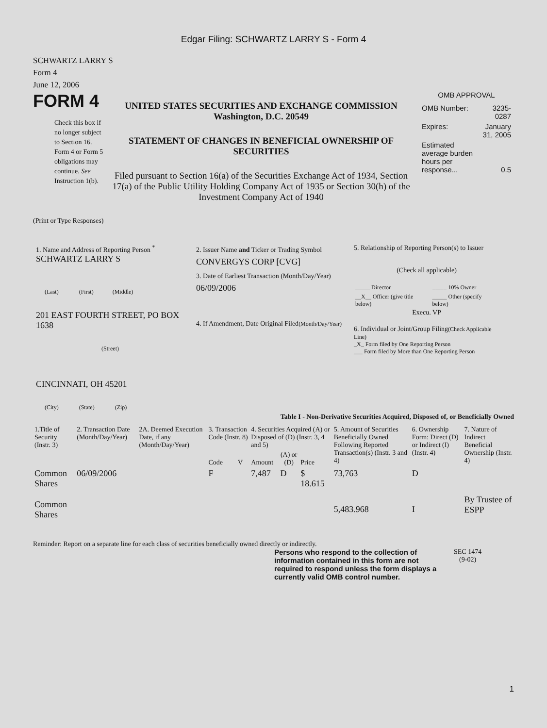Edgar Filing: SCHWARTZ LARRY S - Form 4
SCHWARTZ LARRY S
Form 4
June 12, 2006
FORM 4
Check this box if no longer subject to Section 16. Form 4 or Form 5 obligations may continue. See Instruction 1(b).
UNITED STATES SECURITIES AND EXCHANGE COMMISSION
Washington, D.C. 20549
STATEMENT OF CHANGES IN BENEFICIAL OWNERSHIP OF SECURITIES
Filed pursuant to Section 16(a) of the Securities Exchange Act of 1934, Section 17(a) of the Public Utility Holding Company Act of 1935 or Section 30(h) of the Investment Company Act of 1940
OMB APPROVAL
| OMB Number: | 3235-0287 |
| Expires: | January 31, 2005 |
| Estimated average burden hours per response... | 0.5 |
(Print or Type Responses)
1. Name and Address of Reporting Person <sup>*</sup>
SCHWARTZ LARRY S
(Last) (First) (Middle)
201 EAST FOURTH STREET, PO BOX 1638
(Street)
CINCINNATI, OH 45201
(City) (State) (Zip)
2. Issuer Name and Ticker or Trading Symbol
CONVERGYS CORP [CVG]
3. Date of Earliest Transaction (Month/Day/Year)
06/09/2006
4. If Amendment, Date Original Filed(Month/Day/Year)
5. Relationship of Reporting Person(s) to Issuer
(Check all applicable)
| _____ Director | _____ 10% Owner |
| __X__ Officer (give title below) | _____ Other (specify below) |
Execu. VP
6. Individual or Joint/Group Filing(Check Applicable Line)
_X_ Form filed by One Reporting Person
___ Form filed by More than One Reporting Person
Table I - Non-Derivative Securities Acquired, Disposed of, or Beneficially Owned
| 1.Title of Security (Instr. 3) | 2. Transaction Date (Month/Day/Year) | 2A. Deemed Execution Date, if any (Month/Day/Year) | 3. Transaction Code (Instr. 8) | | 4. Securities Acquired (A) or Disposed of (D) (Instr. 3, 4 and 5) | | | 5. Amount of Securities Beneficially Owned Following Reported Transaction(s) (Instr. 3 and 4) | 6. Ownership Form: Direct (D) or Indirect (I) (Instr. 4) | 7. Nature of Indirect Beneficial Ownership (Instr. 4) |
| --- | --- | --- | --- | --- | --- | --- | --- | --- | --- | --- |
| | | | Code | V | Amount | (A) or (D) | Price | | | |
| Common Shares | 06/09/2006 | | F | | 7,487 | D | $ 18.615 | 73,763 | D | |
| Common Shares | | | | | | | | 5,483.968 | I | By Trustee of ESPP |
Reminder: Report on a separate line for each class of securities beneficially owned directly or indirectly.
Persons who respond to the collection of information contained in this form are not required to respond unless the form displays a currently valid OMB control number.
SEC 1474
(9-02)
1